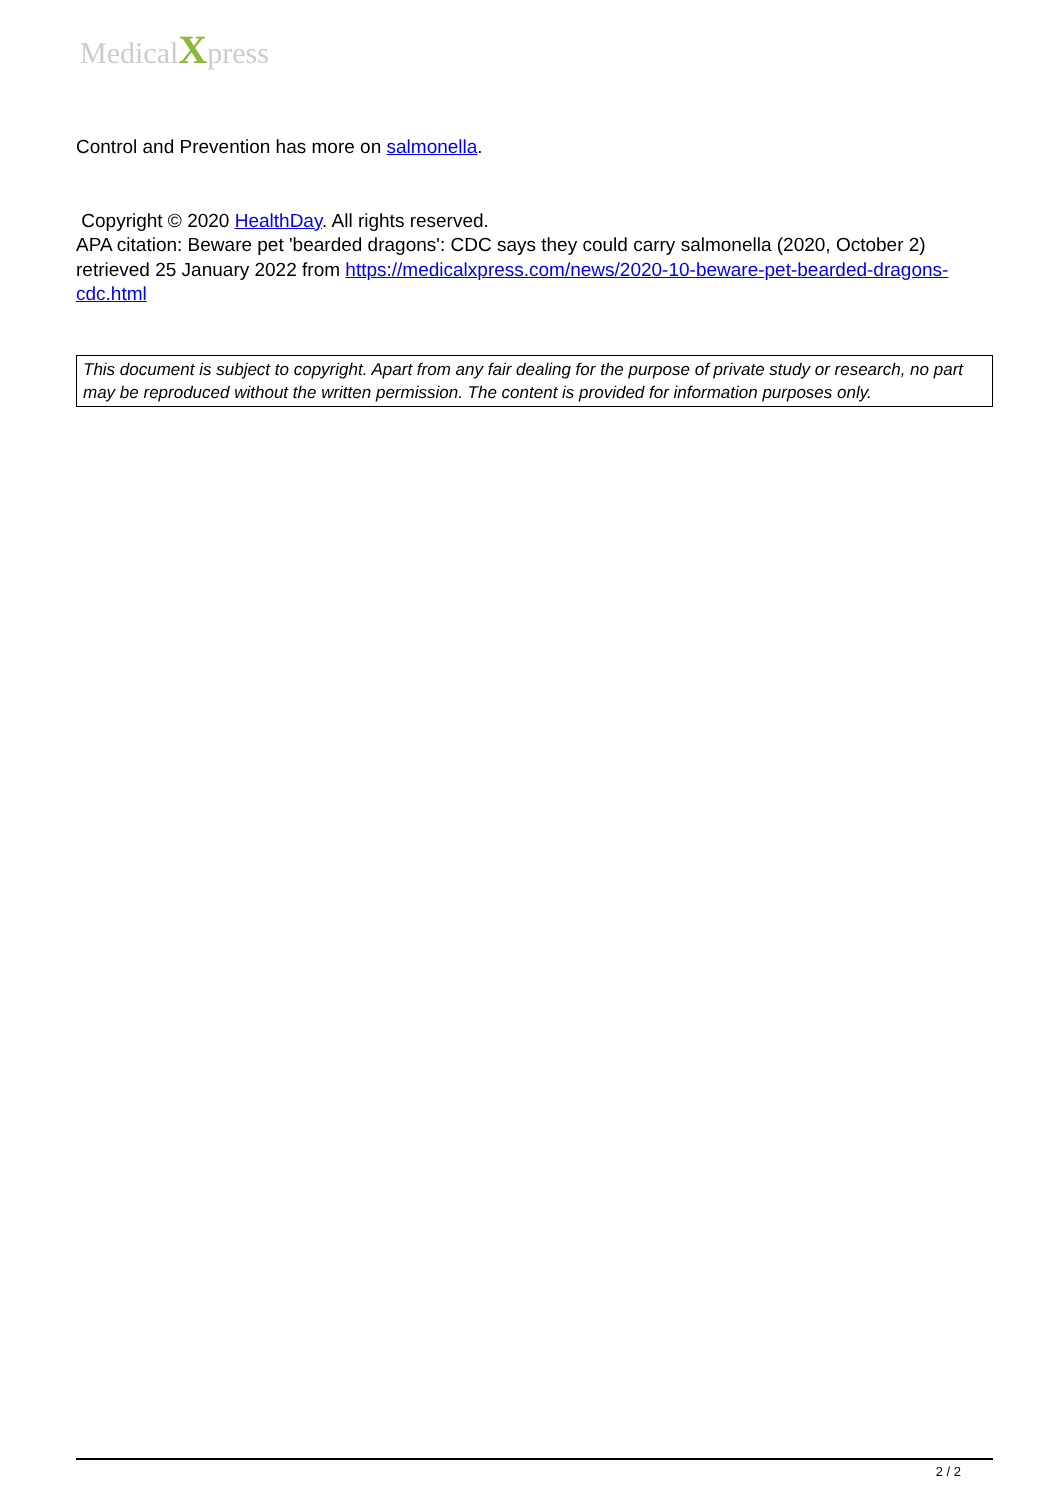MedicalXpress
Control and Prevention has more on salmonella.
Copyright © 2020 HealthDay. All rights reserved.
APA citation: Beware pet 'bearded dragons': CDC says they could carry salmonella (2020, October 2) retrieved 25 January 2022 from https://medicalxpress.com/news/2020-10-beware-pet-bearded-dragons-cdc.html
This document is subject to copyright. Apart from any fair dealing for the purpose of private study or research, no part may be reproduced without the written permission. The content is provided for information purposes only.
2 / 2